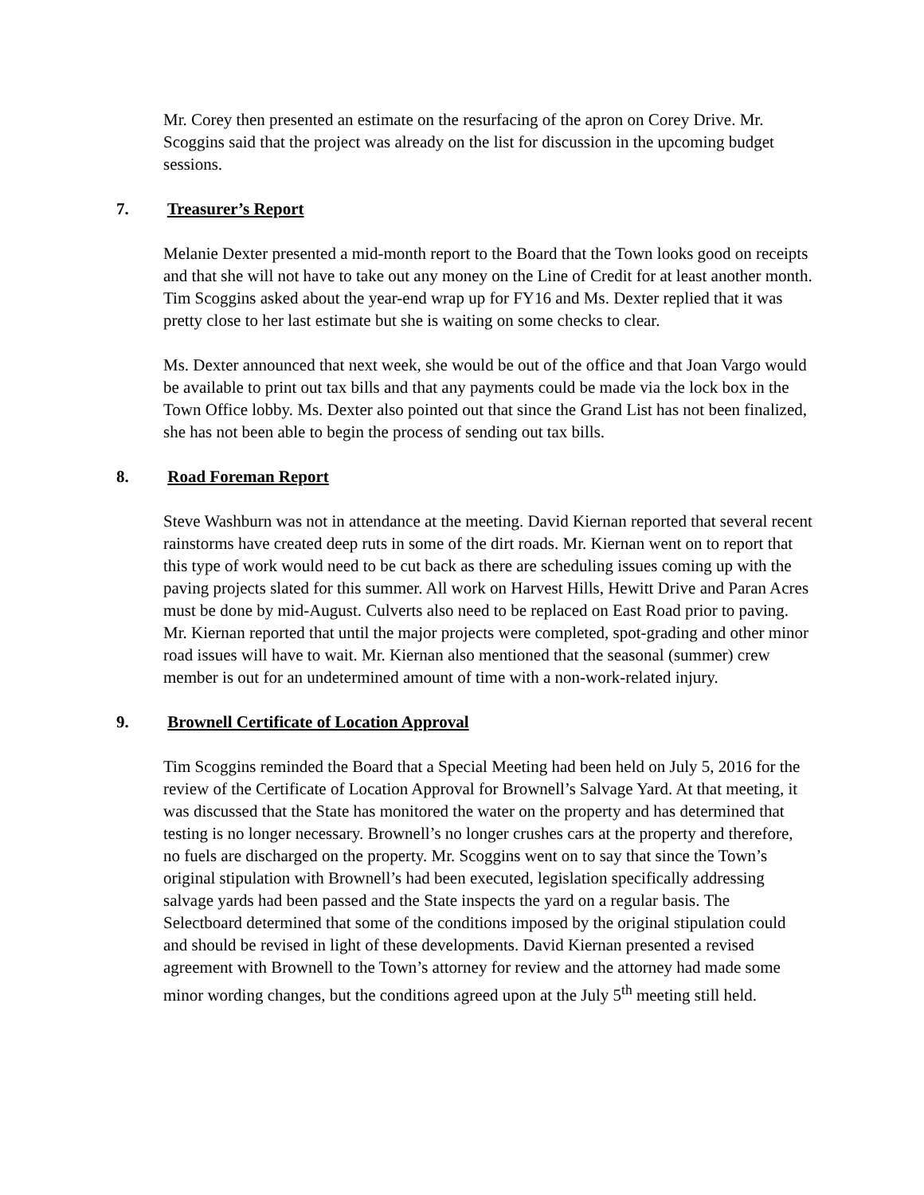Mr. Corey then presented an estimate on the resurfacing of the apron on Corey Drive. Mr. Scoggins said that the project was already on the list for discussion in the upcoming budget sessions.
7. Treasurer’s Report
Melanie Dexter presented a mid-month report to the Board that the Town looks good on receipts and that she will not have to take out any money on the Line of Credit for at least another month. Tim Scoggins asked about the year-end wrap up for FY16 and Ms. Dexter replied that it was pretty close to her last estimate but she is waiting on some checks to clear.
Ms. Dexter announced that next week, she would be out of the office and that Joan Vargo would be available to print out tax bills and that any payments could be made via the lock box in the Town Office lobby. Ms. Dexter also pointed out that since the Grand List has not been finalized, she has not been able to begin the process of sending out tax bills.
8. Road Foreman Report
Steve Washburn was not in attendance at the meeting. David Kiernan reported that several recent rainstorms have created deep ruts in some of the dirt roads. Mr. Kiernan went on to report that this type of work would need to be cut back as there are scheduling issues coming up with the paving projects slated for this summer. All work on Harvest Hills, Hewitt Drive and Paran Acres must be done by mid-August. Culverts also need to be replaced on East Road prior to paving. Mr. Kiernan reported that until the major projects were completed, spot-grading and other minor road issues will have to wait. Mr. Kiernan also mentioned that the seasonal (summer) crew member is out for an undetermined amount of time with a non-work-related injury.
9. Brownell Certificate of Location Approval
Tim Scoggins reminded the Board that a Special Meeting had been held on July 5, 2016 for the review of the Certificate of Location Approval for Brownell’s Salvage Yard. At that meeting, it was discussed that the State has monitored the water on the property and has determined that testing is no longer necessary. Brownell’s no longer crushes cars at the property and therefore, no fuels are discharged on the property. Mr. Scoggins went on to say that since the Town’s original stipulation with Brownell’s had been executed, legislation specifically addressing salvage yards had been passed and the State inspects the yard on a regular basis. The Selectboard determined that some of the conditions imposed by the original stipulation could and should be revised in light of these developments. David Kiernan presented a revised agreement with Brownell to the Town’s attorney for review and the attorney had made some minor wording changes, but the conditions agreed upon at the July 5<sup>th</sup> meeting still held.